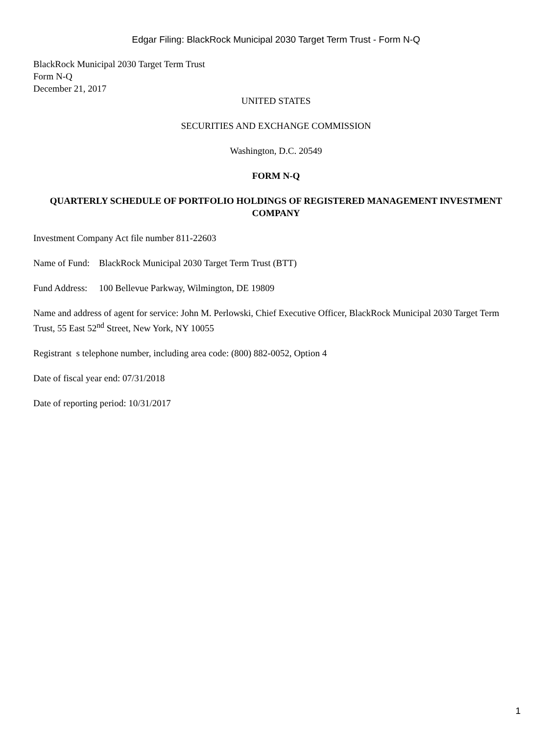Edgar Filing: BlackRock Municipal 2030 Target Term Trust - Form N-Q
BlackRock Municipal 2030 Target Term Trust
Form N-Q
December 21, 2017
UNITED STATES
SECURITIES AND EXCHANGE COMMISSION
Washington, D.C. 20549
FORM N-Q
QUARTERLY SCHEDULE OF PORTFOLIO HOLDINGS OF REGISTERED MANAGEMENT INVESTMENT COMPANY
Investment Company Act file number 811-22603
Name of Fund: BlackRock Municipal 2030 Target Term Trust (BTT)
Fund Address: 100 Bellevue Parkway, Wilmington, DE 19809
Name and address of agent for service: John M. Perlowski, Chief Executive Officer, BlackRock Municipal 2030 Target Term Trust, 55 East 52<sup>nd</sup> Street, New York, NY 10055
Registrant s telephone number, including area code: (800) 882-0052, Option 4
Date of fiscal year end: 07/31/2018
Date of reporting period: 10/31/2017
1